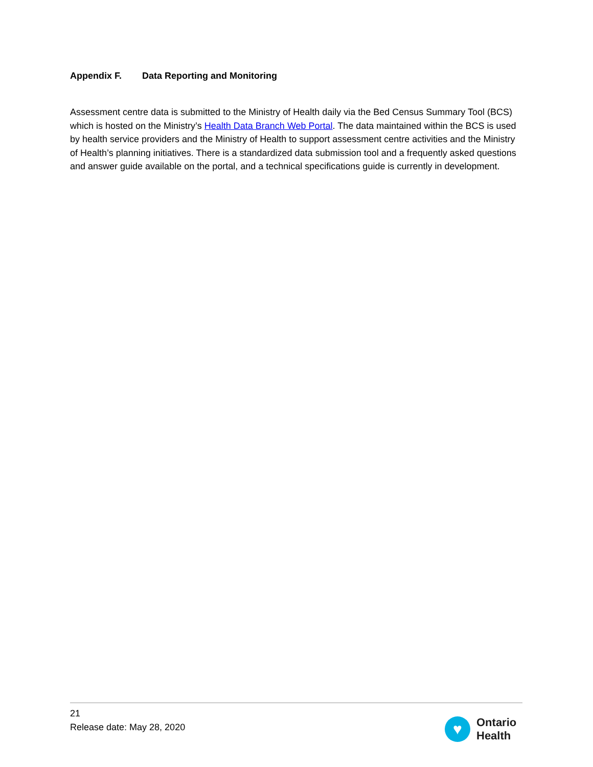Appendix F. Data Reporting and Monitoring
Assessment centre data is submitted to the Ministry of Health daily via the Bed Census Summary Tool (BCS) which is hosted on the Ministry’s Health Data Branch Web Portal. The data maintained within the BCS is used by health service providers and the Ministry of Health to support assessment centre activities and the Ministry of Health’s planning initiatives. There is a standardized data submission tool and a frequently asked questions and answer guide available on the portal, and a technical specifications guide is currently in development.
21
Release date: May 28, 2020
♥
Ontario
Health